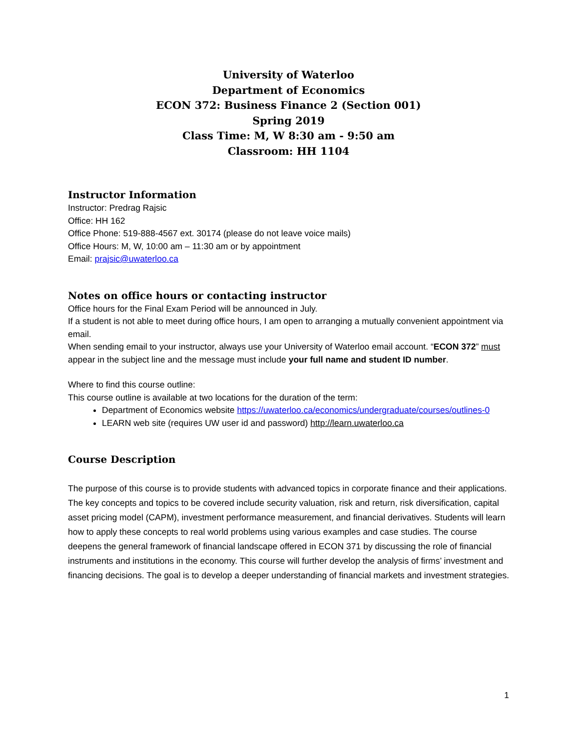University of Waterloo
Department of Economics
ECON 372: Business Finance 2 (Section 001)
Spring 2019
Class Time: M, W 8:30 am - 9:50 am
Classroom: HH 1104
Instructor Information
Instructor: Predrag Rajsic
Office: HH 162
Office Phone: 519-888-4567 ext. 30174 (please do not leave voice mails)
Office Hours: M, W, 10:00 am – 11:30 am or by appointment
Email: prajsic@uwaterloo.ca
Notes on office hours or contacting instructor
Office hours for the Final Exam Period will be announced in July.
If a student is not able to meet during office hours, I am open to arranging a mutually convenient appointment via email.
When sending email to your instructor, always use your University of Waterloo email account. “ECON 372” must appear in the subject line and the message must include your full name and student ID number.
Where to find this course outline:
This course outline is available at two locations for the duration of the term:
Department of Economics website https://uwaterloo.ca/economics/undergraduate/courses/outlines-0
LEARN web site (requires UW user id and password) http://learn.uwaterloo.ca
Course Description
The purpose of this course is to provide students with advanced topics in corporate finance and their applications. The key concepts and topics to be covered include security valuation, risk and return, risk diversification, capital asset pricing model (CAPM), investment performance measurement, and financial derivatives. Students will learn how to apply these concepts to real world problems using various examples and case studies. The course deepens the general framework of financial landscape offered in ECON 371 by discussing the role of financial instruments and institutions in the economy. This course will further develop the analysis of firms’ investment and financing decisions. The goal is to develop a deeper understanding of financial markets and investment strategies.
1